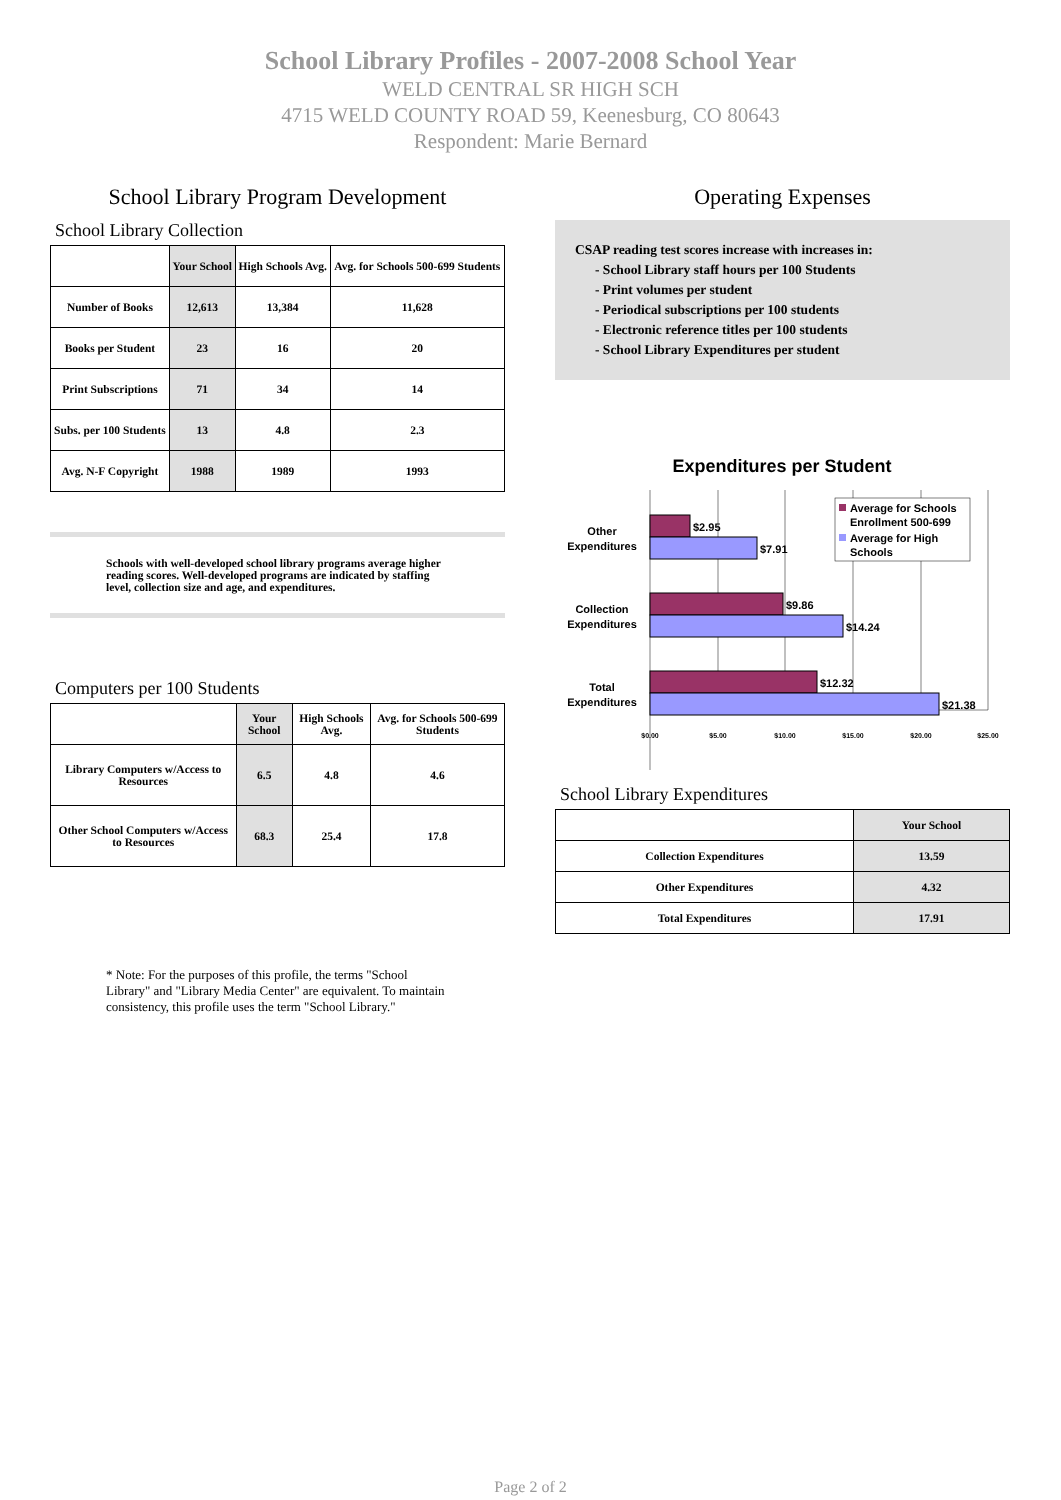School Library Profiles - 2007-2008 School Year
WELD CENTRAL SR HIGH SCH
4715 WELD COUNTY ROAD 59, Keenesburg, CO 80643
Respondent: Marie Bernard
School Library Program Development
School Library Collection
| | Your School | High Schools Avg. | Avg. for Schools 500-699 Students |
| --- | --- | --- | --- |
| Number of Books | 12,613 | 13,384 | 11,628 |
| Books per Student | 23 | 16 | 20 |
| Print Subscriptions | 71 | 34 | 14 |
| Subs. per 100 Students | 13 | 4.8 | 2.3 |
| Avg. N-F Copyright | 1988 | 1989 | 1993 |
Schools with well-developed school library programs average higher reading scores. Well-developed programs are indicated by staffing level, collection size and age, and expenditures.
Computers per 100 Students
| | Your School | High Schools Avg. | Avg. for Schools 500-699 Students |
| --- | --- | --- | --- |
| Library Computers w/Access to Resources | 6.5 | 4.8 | 4.6 |
| Other School Computers w/Access to Resources | 68.3 | 25.4 | 17.8 |
* Note: For the purposes of this profile, the terms "School Library" and "Library Media Center" are equivalent. To maintain consistency, this profile uses the term "School Library."
Operating Expenses
CSAP reading test scores increase with increases in:
- School Library staff hours per 100 Students
- Print volumes per student
- Periodical subscriptions per 100 students
- Electronic reference titles per 100 students
- School Library Expenditures per student
Expenditures per Student
$2.95
$7.91
$9.86
$14.24
$12.32
$21.38
Other
Expenditures
Collection
Expenditures
Total
Expenditures
$0.00
$5.00
$10.00
$15.00
$20.00
$25.00
Average for Schools
Enrollment 500-699
Average for High
Schools
School Library Expenditures
| | Your School |
| --- | --- |
| Collection Expenditures | 13.59 |
| Other Expenditures | 4.32 |
| Total Expenditures | 17.91 |
Page 2 of 2